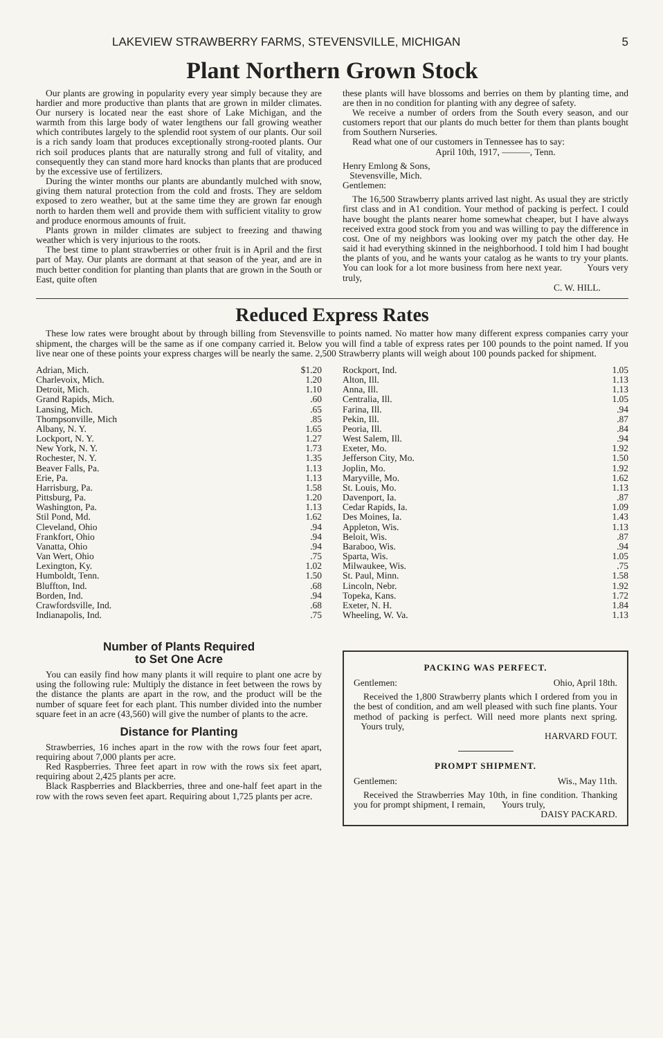LAKEVIEW STRAWBERRY FARMS, STEVENSVILLE, MICHIGAN 5
Plant Northern Grown Stock
Our plants are growing in popularity every year simply because they are hardier and more productive than plants that are grown in milder climates. Our nursery is located near the east shore of Lake Michigan, and the warmth from this large body of water lengthens our fall growing weather which contributes largely to the splendid root system of our plants. Our soil is a rich sandy loam that produces exceptionally strong-rooted plants. Our rich soil produces plants that are naturally strong and full of vitality, and consequently they can stand more hard knocks than plants that are produced by the excessive use of fertilizers.
During the winter months our plants are abundantly mulched with snow, giving them natural protection from the cold and frosts. They are seldom exposed to zero weather, but at the same time they are grown far enough north to harden them well and provide them with sufficient vitality to grow and produce enormous amounts of fruit.
Plants grown in milder climates are subject to freezing and thawing weather which is very injurious to the roots.
The best time to plant strawberries or other fruit is in April and the first part of May. Our plants are dormant at that season of the year, and are in much better condition for planting than plants that are grown in the South or East, quite often
these plants will have blossoms and berries on them by planting time, and are then in no condition for planting with any degree of safety.
We receive a number of orders from the South every season, and our customers report that our plants do much better for them than plants bought from Southern Nurseries.
Read what one of our customers in Tennessee has to say:
April 10th, 1917, ———, Tenn.
Henry Emlong & Sons,
Stevensville, Mich.
Gentlemen:
The 16,500 Strawberry plants arrived last night. As usual they are strictly first class and in A1 condition. Your method of packing is perfect. I could have bought the plants nearer home somewhat cheaper, but I have always received extra good stock from you and was willing to pay the difference in cost. One of my neighbors was looking over my patch the other day. He said it had everything skinned in the neighborhood. I told him I had bought the plants of you, and he wants your catalog as he wants to try your plants. You can look for a lot more business from here next year. Yours very truly,
C. W. HILL.
Reduced Express Rates
These low rates were brought about by through billing from Stevensville to points named. No matter how many different express companies carry your shipment, the charges will be the same as if one company carried it. Below you will find a table of express rates per 100 pounds to the point named. If you live near one of these points your express charges will be nearly the same. 2,500 Strawberry plants will weigh about 100 pounds packed for shipment.
| Adrian, Mich. | $1.20 |
| Charlevoix, Mich. | 1.20 |
| Detroit, Mich. | 1.10 |
| Grand Rapids, Mich. | .60 |
| Lansing, Mich. | .65 |
| Thompsonville, Mich | .85 |
| Albany, N. Y. | 1.65 |
| Lockport, N. Y. | 1.27 |
| New York, N. Y. | 1.73 |
| Rochester, N. Y. | 1.35 |
| Beaver Falls, Pa. | 1.13 |
| Erie, Pa. | 1.13 |
| Harrisburg, Pa. | 1.58 |
| Pittsburg, Pa. | 1.20 |
| Washington, Pa. | 1.13 |
| Stil Pond, Md. | 1.62 |
| Cleveland, Ohio | .94 |
| Frankfort, Ohio | .94 |
| Vanatta, Ohio | .94 |
| Van Wert, Ohio | .75 |
| Lexington, Ky. | 1.02 |
| Humboldt, Tenn. | 1.50 |
| Bluffton, Ind. | .68 |
| Borden, Ind. | .94 |
| Crawfordsville, Ind. | .68 |
| Indianapolis, Ind. | .75 |
| Rockport, Ind. | 1.05 |
| Alton, Ill. | 1.13 |
| Anna, Ill. | 1.13 |
| Centralia, Ill. | 1.05 |
| Farina, Ill. | .94 |
| Pekin, Ill. | .87 |
| Peoria, Ill. | .84 |
| West Salem, Ill. | .94 |
| Exeter, Mo. | 1.92 |
| Jefferson City, Mo. | 1.50 |
| Joplin, Mo. | 1.92 |
| Maryville, Mo. | 1.62 |
| St. Louis, Mo. | 1.13 |
| Davenport, Ia. | .87 |
| Cedar Rapids, Ia. | 1.09 |
| Des Moines, Ia. | 1.43 |
| Appleton, Wis. | 1.13 |
| Beloit, Wis. | .87 |
| Baraboo, Wis. | .94 |
| Sparta, Wis. | 1.05 |
| Milwaukee, Wis. | .75 |
| St. Paul, Minn. | 1.58 |
| Lincoln, Nebr. | 1.92 |
| Topeka, Kans. | 1.72 |
| Exeter, N. H. | 1.84 |
| Wheeling, W. Va. | 1.13 |
Number of Plants Required
to Set One Acre
You can easily find how many plants it will require to plant one acre by using the following rule: Multiply the distance in feet between the rows by the distance the plants are apart in the row, and the product will be the number of square feet for each plant. This number divided into the number square feet in an acre (43,560) will give the number of plants to the acre.
Distance for Planting
Strawberries, 16 inches apart in the row with the rows four feet apart, requiring about 7,000 plants per acre.
Red Raspberries. Three feet apart in row with the rows six feet apart, requiring about 2,425 plants per acre.
Black Raspberries and Blackberries, three and one-half feet apart in the row with the rows seven feet apart. Requiring about 1,725 plants per acre.
PACKING WAS PERFECT.
Gentlemen: Ohio, April 18th.
Received the 1,800 Strawberry plants which I ordered from you in the best of condition, and am well pleased with such fine plants. Your method of packing is perfect. Will need more plants next spring. Yours truly,
HARVARD FOUT.
PROMPT SHIPMENT.
Gentlemen: Wis., May 11th.
Received the Strawberries May 10th, in fine condition. Thanking you for prompt shipment, I remain, Yours truly,
DAISY PACKARD.